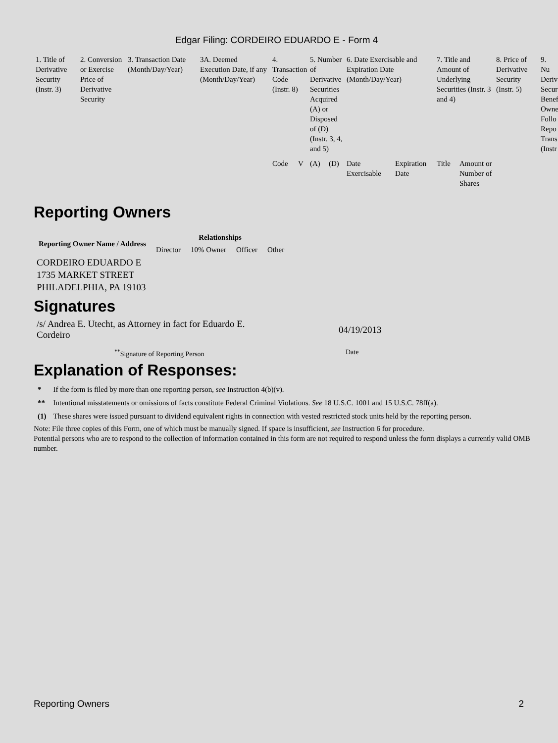Edgar Filing: CORDEIRO EDUARDO E - Form 4
| 1. Title of Derivative Security (Instr. 3) | 2. Conversion or Exercise Price of Derivative Security | 3. Transaction Date (Month/Day/Year) | 3A. Deemed Execution Date, if any (Month/Day/Year) | 4. Transaction Code (Instr. 8) | | 5. Number of Derivative Securities Acquired (A) or Disposed of (D) (Instr. 3, 4, and 5) | | 6. Date Exercisable and Expiration Date (Month/Day/Year) | | 7. Title and Amount of Underlying Securities (Instr. 3 and 4) | | 8. Price of Derivative Security (Instr. 5) | 9. Nu Deriv Secur Benef Owne Follo Repo Trans (Instr |
| | | | | Code | V | (A) | (D) | Date Exercisable | Expiration Date | Title | Amount or Number of Shares | | |
Reporting Owners
| Reporting Owner Name / Address | Relationships | | | |
| --- | --- | --- | --- | --- |
| | Director | 10% Owner | Officer | Other |
CORDEIRO EDUARDO E
1735 MARKET STREET
PHILADELPHIA, PA 19103
Signatures
/s/ Andrea E. Utecht, as Attorney in fact for Eduardo E. Cordeiro
04/19/2013
<sup>**</sup> Signature of Reporting Person Date
Explanation of Responses:
| * | If the form is filed by more than one reporting person, see Instruction 4(b)(v). |
| ** | Intentional misstatements or omissions of facts constitute Federal Criminal Violations. See 18 U.S.C. 1001 and 15 U.S.C. 78ff(a). |
| (1) | These shares were issued pursuant to dividend equivalent rights in connection with vested restricted stock units held by the reporting person. |
Note: File three copies of this Form, one of which must be manually signed. If space is insufficient, see Instruction 6 for procedure.
Potential persons who are to respond to the collection of information contained in this form are not required to respond unless the form displays a currently valid OMB number.
Reporting Owners 2